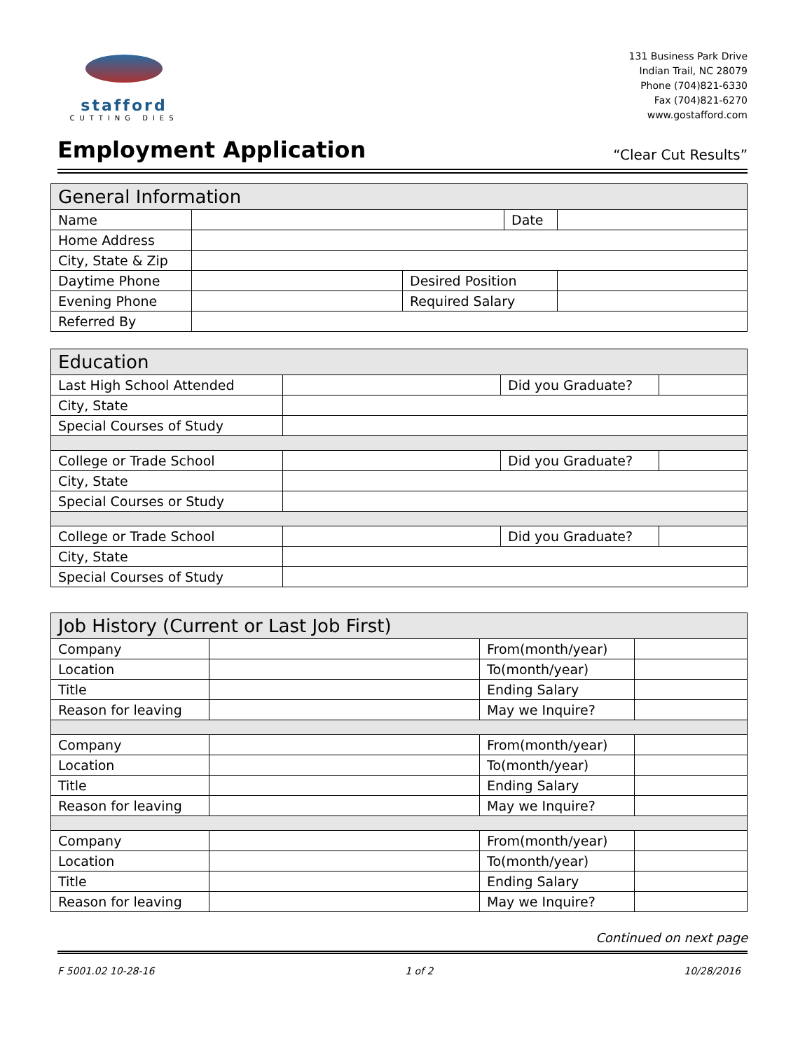stafford
CUTTING DIES
131 Business Park Drive
Indian Trail, NC 28079
Phone (704)821-6330
Fax (704)821-6270
www.gostafford.com
Employment Application
“Clear Cut Results”
| General Information | | | | |
| --- | --- | --- | --- | --- |
| Name | | | Date | |
| Home Address | | | | |
| City, State & Zip | | | | |
| Daytime Phone | | Desired Position | | |
| Evening Phone | | Required Salary | | |
| Referred By | | | | |
| Education | | | |
| --- | --- | --- | --- |
| Last High School Attended | | Did you Graduate? | |
| City, State | | | |
| Special Courses of Study | | | |
| College or Trade School | | Did you Graduate? | |
| City, State | | | |
| Special Courses or Study | | | |
| College or Trade School | | Did you Graduate? | |
| City, State | | | |
| Special Courses of Study | | | |
| Job History (Current or Last Job First) | | | |
| --- | --- | --- | --- |
| Company | | From(month/year) | |
| Location | | To(month/year) | |
| Title | | Ending Salary | |
| Reason for leaving | | May we Inquire? | |
| Company | | From(month/year) | |
| Location | | To(month/year) | |
| Title | | Ending Salary | |
| Reason for leaving | | May we Inquire? | |
| Company | | From(month/year) | |
| Location | | To(month/year) | |
| Title | | Ending Salary | |
| Reason for leaving | | May we Inquire? | |
Continued on next page
F 5001.02 10-28-16 1 of 2 10/28/2016